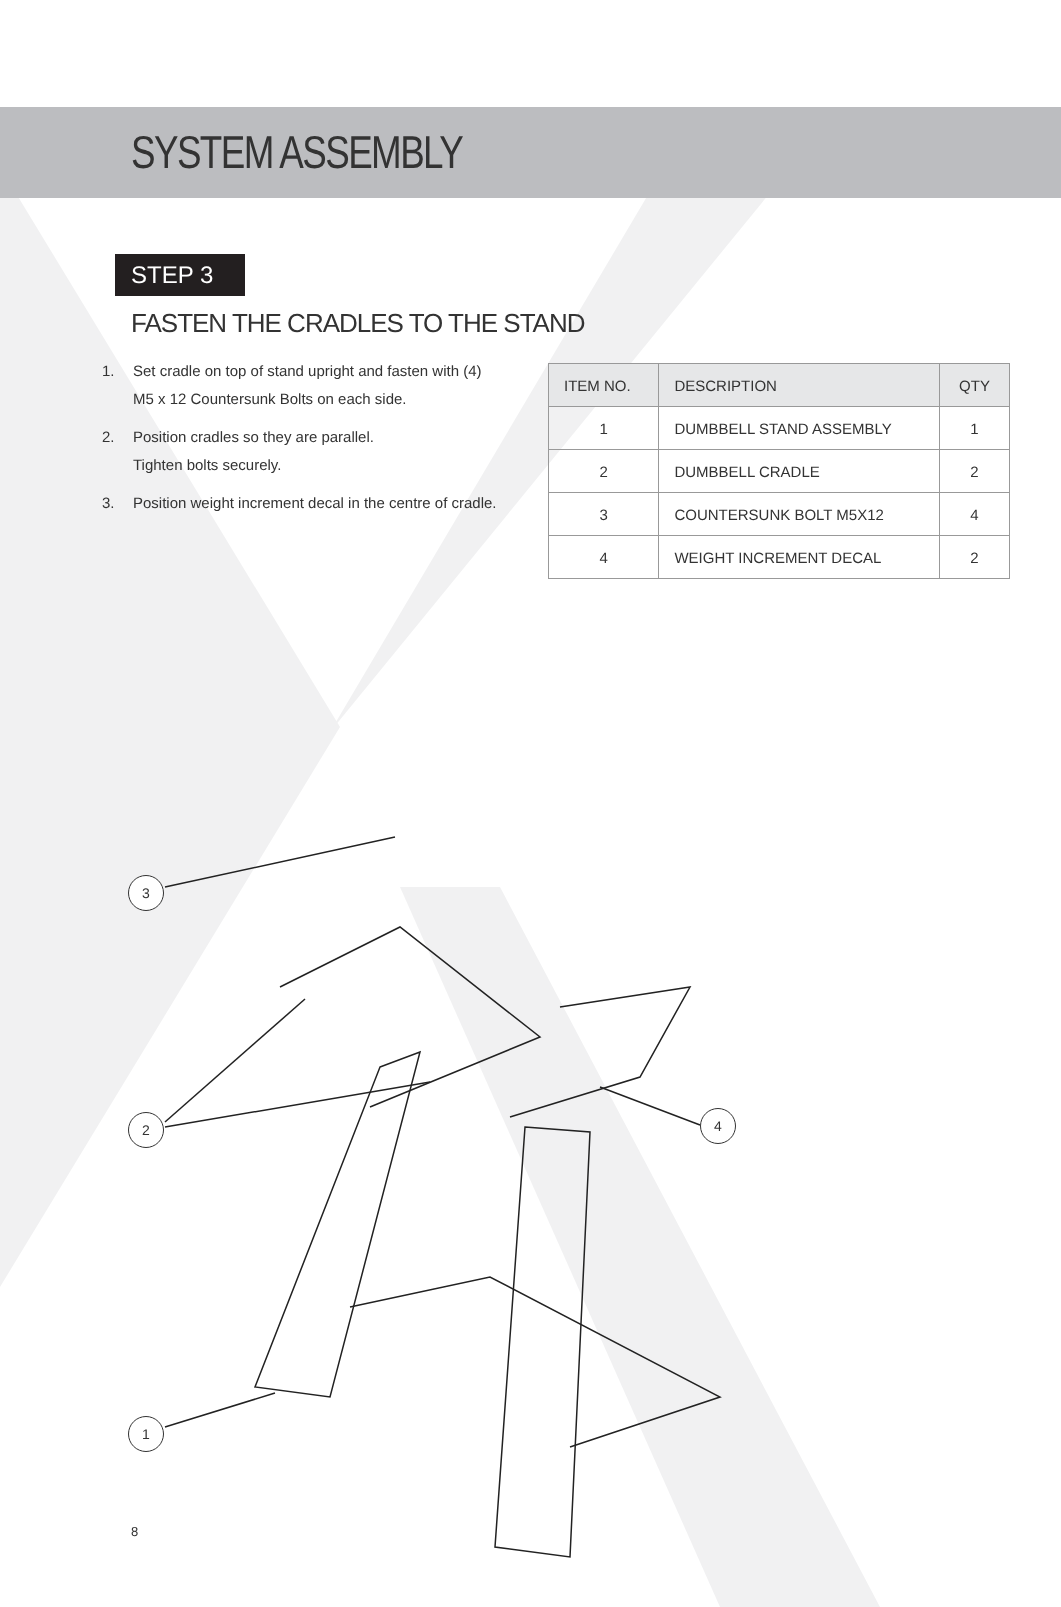SYSTEM ASSEMBLY
STEP 3
FASTEN THE CRADLES TO THE STAND
1. Set cradle on top of stand upright and fasten with (4) M5 x 12 Countersunk Bolts on each side.
2. Position cradles so they are parallel.
Tighten bolts securely.
3. Position weight increment decal in the centre of cradle.
| ITEM NO. | DESCRIPTION | QTY |
| --- | --- | --- |
| 1 | DUMBBELL STAND ASSEMBLY | 1 |
| 2 | DUMBBELL CRADLE | 2 |
| 3 | COUNTERSUNK BOLT M5X12 | 4 |
| 4 | WEIGHT INCREMENT DECAL | 2 |
3
2 4
1
8